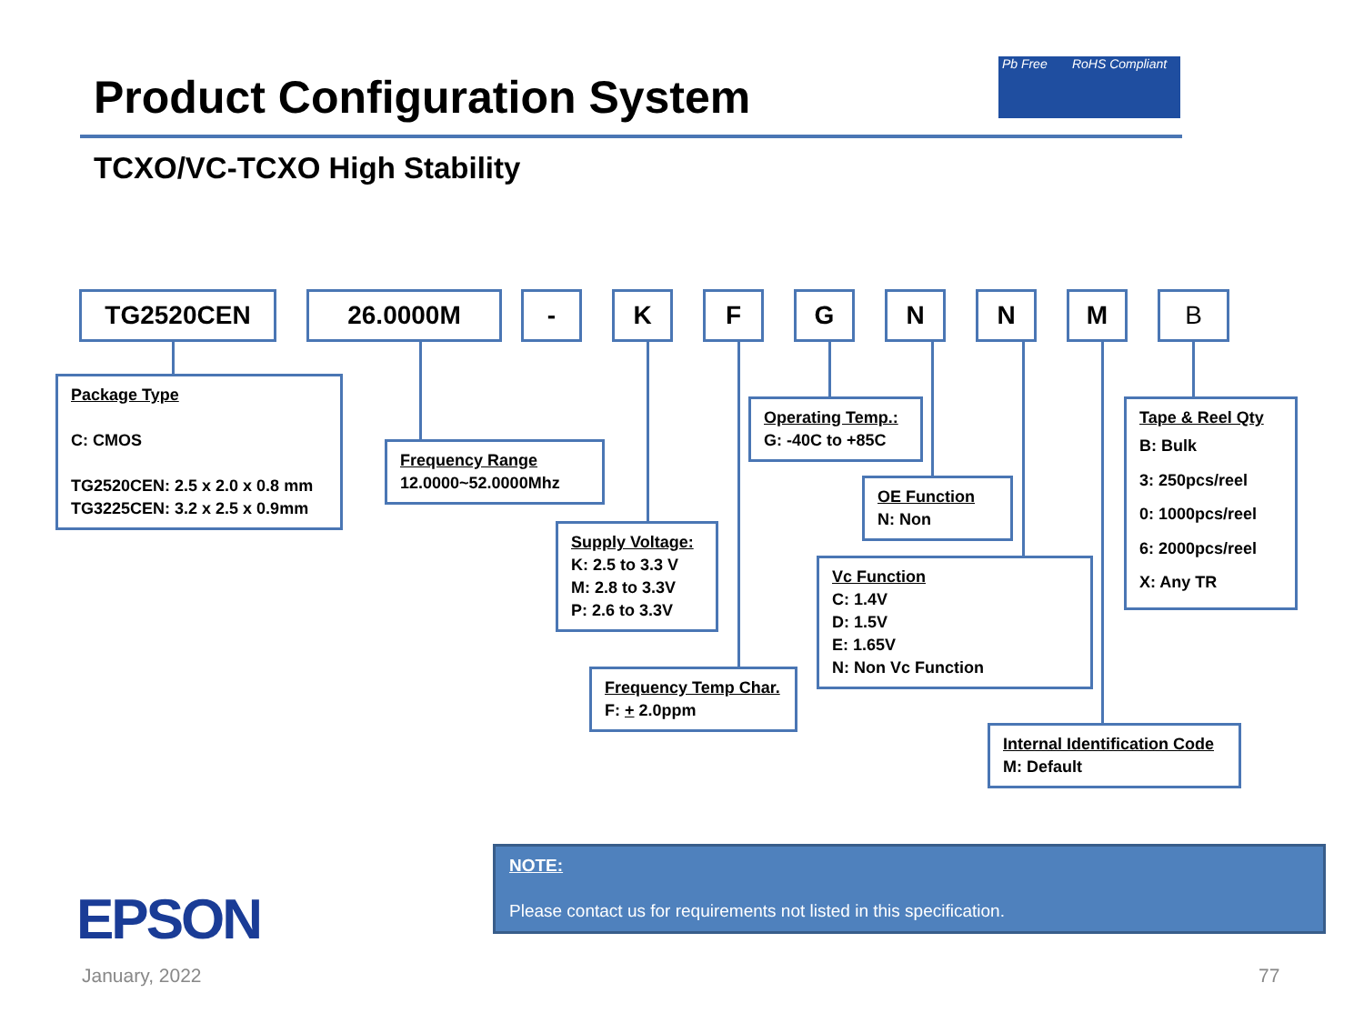Product Configuration System
Pb Free RoHS Compliant
TCXO/VC-TCXO High Stability
TG2520CEN 26.0000M - K F G N N M B
Package Type
C: CMOS
TG2520CEN: 2.5 x 2.0 x 0.8 mm
TG3225CEN: 3.2 x 2.5 x 0.9mm
Frequency Range
12.0000~52.0000Mhz
Supply Voltage:
K: 2.5 to 3.3 V
M: 2.8 to 3.3V
P: 2.6 to 3.3V
Frequency Temp Char.
F: + 2.0ppm
Operating Temp.:
G: -40C to +85C
OE Function
N: Non
Vc Function
C: 1.4V
D: 1.5V
E: 1.65V
N: Non Vc Function
Tape & Reel Qty
B: Bulk
3: 250pcs/reel
0: 1000pcs/reel
6: 2000pcs/reel
X: Any TR
Internal Identification Code
M: Default
NOTE:
Please contact us for requirements not listed in this specification.
EPSON
January, 2022 77